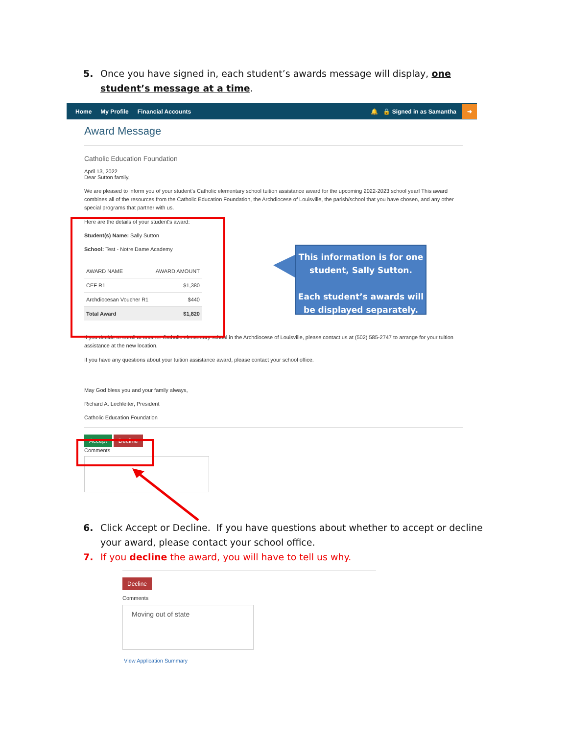5. Once you have signed in, each student’s awards message will display, one student’s message at a time.
Home My Profile Financial Accounts 🔔 🔒 Signed in as Samantha ➜
Award Message
Catholic Education Foundation
April 13, 2022
Dear Sutton family,
We are pleased to inform you of your student's Catholic elementary school tuition assistance award for the upcoming 2022-2023 school year! This award combines all of the resources from the Catholic Education Foundation, the Archdiocese of Louisville, the parish/school that you have chosen, and any other special programs that partner with us.
Here are the details of your student's award:
Student(s) Name: Sally Sutton
School: Test - Notre Dame Academy
| AWARD NAME | AWARD AMOUNT |
| --- | --- |
| CEF R1 | $1,380 |
| Archdiocesan Voucher R1 | $440 |
| Total Award | $1,820 |
If you decide to enroll at another Catholic elementary school in the Archdiocese of Louisville, please contact us at (502) 585-2747 to arrange for your tuition assistance at the new location.
If you have any questions about your tuition assistance award, please contact your school office.
May God bless you and your family always,
Richard A. Lechleiter, President
Catholic Education Foundation
Accept Decline
Comments
This information is for one student, Sally Sutton.
Each student’s awards will be displayed separately.
6. Click Accept or Decline. If you have questions about whether to accept or decline your award, please contact your school office.
7. If you decline the award, you will have to tell us why.
Decline
Comments
Moving out of state
View Application Summary